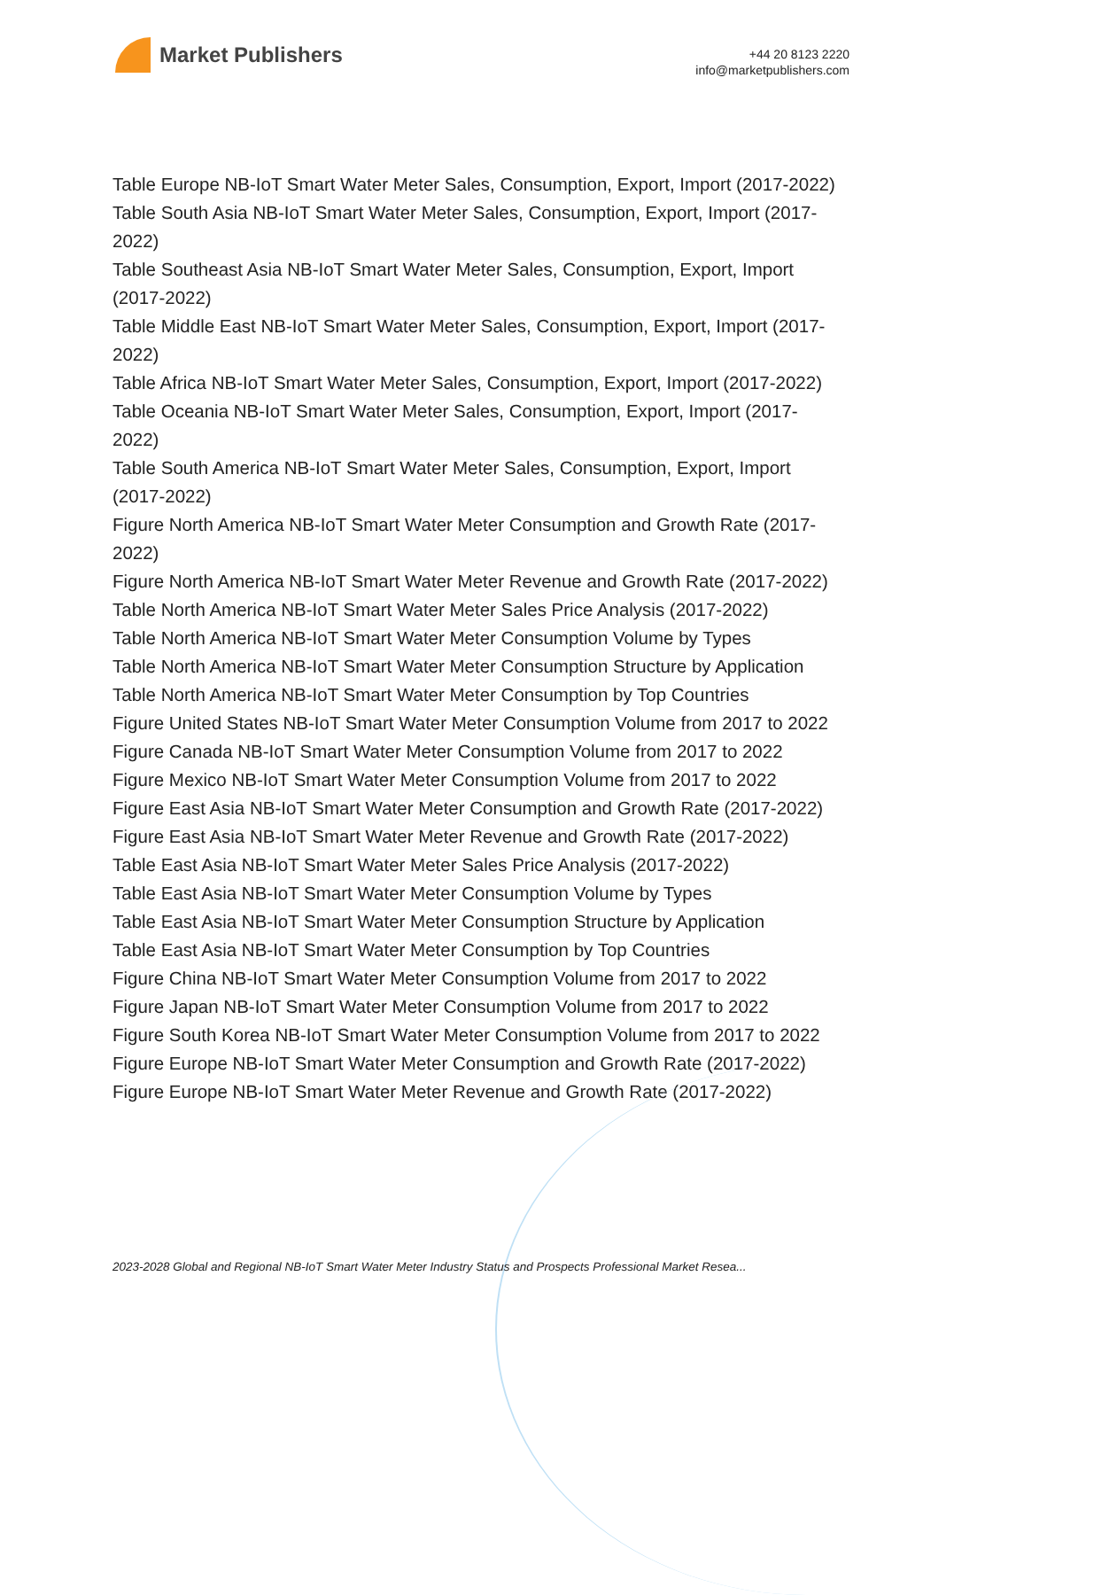Market Publishers
+44 20 8123 2220
info@marketpublishers.com
Table Europe NB-IoT Smart Water Meter Sales, Consumption, Export, Import (2017-2022)
Table South Asia NB-IoT Smart Water Meter Sales, Consumption, Export, Import (2017-2022)
Table Southeast Asia NB-IoT Smart Water Meter Sales, Consumption, Export, Import (2017-2022)
Table Middle East NB-IoT Smart Water Meter Sales, Consumption, Export, Import (2017-2022)
Table Africa NB-IoT Smart Water Meter Sales, Consumption, Export, Import (2017-2022)
Table Oceania NB-IoT Smart Water Meter Sales, Consumption, Export, Import (2017-2022)
Table South America NB-IoT Smart Water Meter Sales, Consumption, Export, Import (2017-2022)
Figure North America NB-IoT Smart Water Meter Consumption and Growth Rate (2017-2022)
Figure North America NB-IoT Smart Water Meter Revenue and Growth Rate (2017-2022)
Table North America NB-IoT Smart Water Meter Sales Price Analysis (2017-2022)
Table North America NB-IoT Smart Water Meter Consumption Volume by Types
Table North America NB-IoT Smart Water Meter Consumption Structure by Application
Table North America NB-IoT Smart Water Meter Consumption by Top Countries
Figure United States NB-IoT Smart Water Meter Consumption Volume from 2017 to 2022
Figure Canada NB-IoT Smart Water Meter Consumption Volume from 2017 to 2022
Figure Mexico NB-IoT Smart Water Meter Consumption Volume from 2017 to 2022
Figure East Asia NB-IoT Smart Water Meter Consumption and Growth Rate (2017-2022)
Figure East Asia NB-IoT Smart Water Meter Revenue and Growth Rate (2017-2022)
Table East Asia NB-IoT Smart Water Meter Sales Price Analysis (2017-2022)
Table East Asia NB-IoT Smart Water Meter Consumption Volume by Types
Table East Asia NB-IoT Smart Water Meter Consumption Structure by Application
Table East Asia NB-IoT Smart Water Meter Consumption by Top Countries
Figure China NB-IoT Smart Water Meter Consumption Volume from 2017 to 2022
Figure Japan NB-IoT Smart Water Meter Consumption Volume from 2017 to 2022
Figure South Korea NB-IoT Smart Water Meter Consumption Volume from 2017 to 2022
Figure Europe NB-IoT Smart Water Meter Consumption and Growth Rate (2017-2022)
Figure Europe NB-IoT Smart Water Meter Revenue and Growth Rate (2017-2022)
2023-2028 Global and Regional NB-IoT Smart Water Meter Industry Status and Prospects Professional Market Resea...